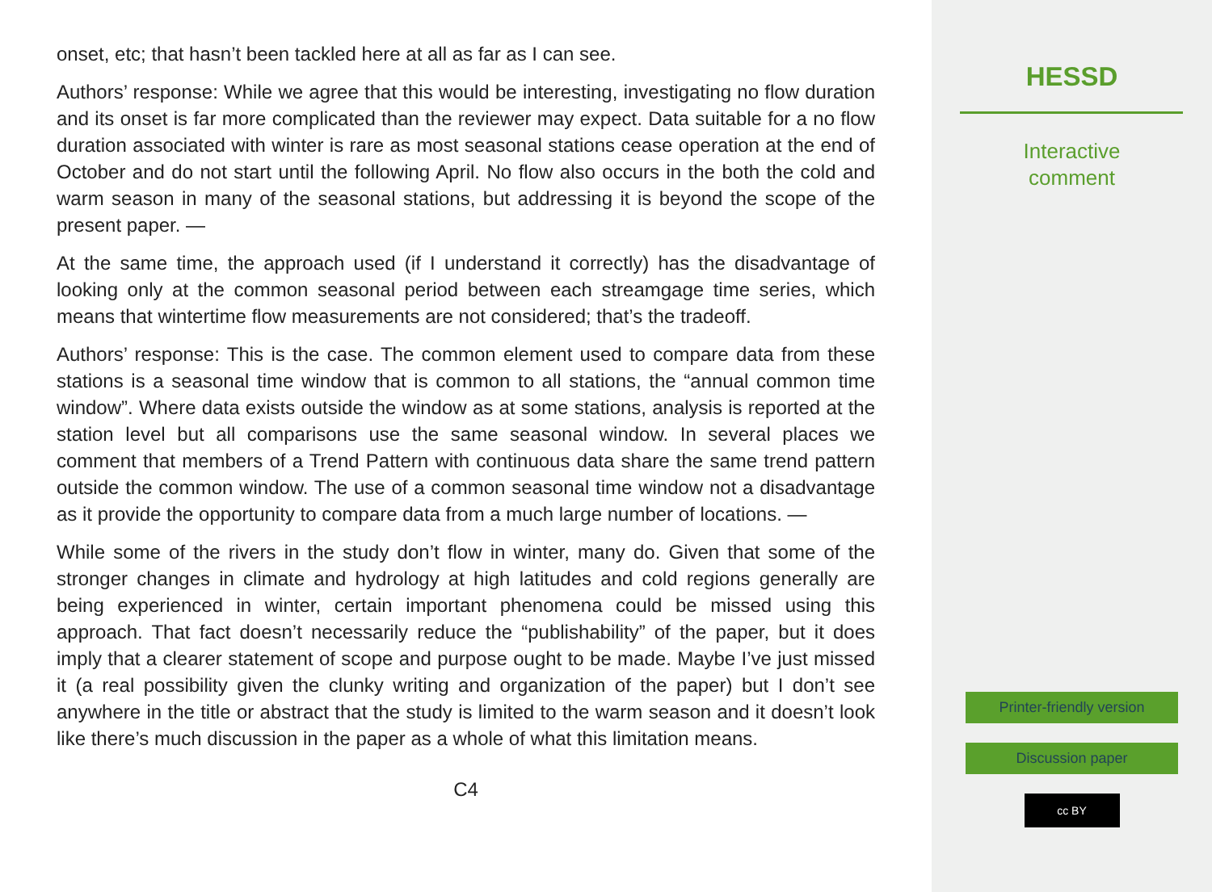onset, etc; that hasn’t been tackled here at all as far as I can see.
Authors’ response: While we agree that this would be interesting, investigating no flow duration and its onset is far more complicated than the reviewer may expect. Data suitable for a no flow duration associated with winter is rare as most seasonal stations cease operation at the end of October and do not start until the following April. No flow also occurs in the both the cold and warm season in many of the seasonal stations, but addressing it is beyond the scope of the present paper. —
At the same time, the approach used (if I understand it correctly) has the disadvantage of looking only at the common seasonal period between each streamgage time series, which means that wintertime flow measurements are not considered; that’s the tradeoff.
Authors’ response: This is the case. The common element used to compare data from these stations is a seasonal time window that is common to all stations, the “annual common time window”. Where data exists outside the window as at some stations, analysis is reported at the station level but all comparisons use the same seasonal window. In several places we comment that members of a Trend Pattern with continuous data share the same trend pattern outside the common window. The use of a common seasonal time window not a disadvantage as it provide the opportunity to compare data from a much large number of locations. —
While some of the rivers in the study don’t flow in winter, many do. Given that some of the stronger changes in climate and hydrology at high latitudes and cold regions generally are being experienced in winter, certain important phenomena could be missed using this approach. That fact doesn’t necessarily reduce the “publishability” of the paper, but it does imply that a clearer statement of scope and purpose ought to be made. Maybe I’ve just missed it (a real possibility given the clunky writing and organization of the paper) but I don’t see anywhere in the title or abstract that the study is limited to the warm season and it doesn’t look like there’s much discussion in the paper as a whole of what this limitation means.
C4
HESSD
Interactive
comment
Printer-friendly version
Discussion paper
cc BY